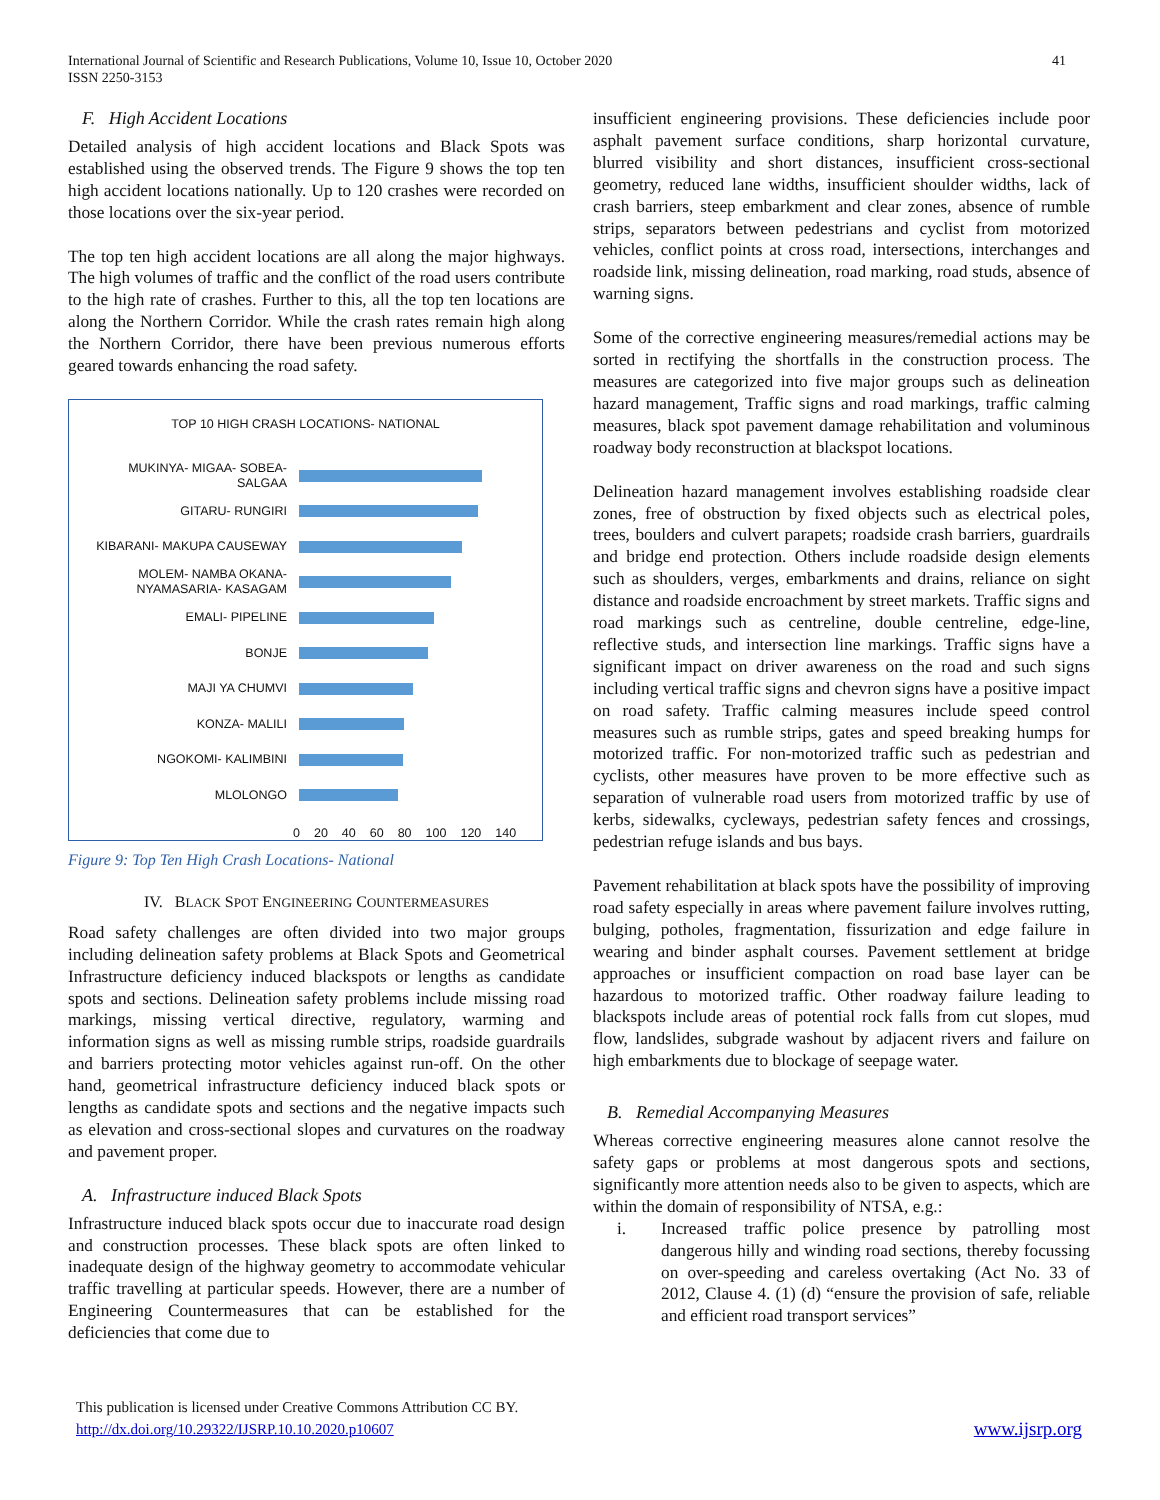International Journal of Scientific and Research Publications, Volume 10, Issue 10, October 2020
ISSN 2250-3153
41
F. High Accident Locations
Detailed analysis of high accident locations and Black Spots was established using the observed trends. The Figure 9 shows the top ten high accident locations nationally. Up to 120 crashes were recorded on those locations over the six-year period.
The top ten high accident locations are all along the major highways. The high volumes of traffic and the conflict of the road users contribute to the high rate of crashes. Further to this, all the top ten locations are along the Northern Corridor. While the crash rates remain high along the Northern Corridor, there have been previous numerous efforts geared towards enhancing the road safety.
TOP 10 HIGH CRASH LOCATIONS- NATIONAL
MUKINYA- MIGAA- SOBEA-
SALGAA
GITARU- RUNGIRI
KIBARANI- MAKUPA CAUSEWAY
MOLEM- NAMBA OKANA-
NYAMASARIA- KASAGAM
EMALI- PIPELINE
BONJE
MAJI YA CHUMVI
KONZA- MALILI
NGOKOMI- KALIMBINI
MLOLONGO
0 20 40 60 80 100 120 140
Figure 9: Top Ten High Crash Locations- National
IV. BLACK SPOT ENGINEERING COUNTERMEASURES
Road safety challenges are often divided into two major groups including delineation safety problems at Black Spots and Geometrical Infrastructure deficiency induced blackspots or lengths as candidate spots and sections. Delineation safety problems include missing road markings, missing vertical directive, regulatory, warming and information signs as well as missing rumble strips, roadside guardrails and barriers protecting motor vehicles against run-off. On the other hand, geometrical infrastructure deficiency induced black spots or lengths as candidate spots and sections and the negative impacts such as elevation and cross-sectional slopes and curvatures on the roadway and pavement proper.
A. Infrastructure induced Black Spots
Infrastructure induced black spots occur due to inaccurate road design and construction processes. These black spots are often linked to inadequate design of the highway geometry to accommodate vehicular traffic travelling at particular speeds. However, there are a number of Engineering Countermeasures that can be established for the deficiencies that come due to
insufficient engineering provisions. These deficiencies include poor asphalt pavement surface conditions, sharp horizontal curvature, blurred visibility and short distances, insufficient cross-sectional geometry, reduced lane widths, insufficient shoulder widths, lack of crash barriers, steep embarkment and clear zones, absence of rumble strips, separators between pedestrians and cyclist from motorized vehicles, conflict points at cross road, intersections, interchanges and roadside link, missing delineation, road marking, road studs, absence of warning signs.
Some of the corrective engineering measures/remedial actions may be sorted in rectifying the shortfalls in the construction process. The measures are categorized into five major groups such as delineation hazard management, Traffic signs and road markings, traffic calming measures, black spot pavement damage rehabilitation and voluminous roadway body reconstruction at blackspot locations.
Delineation hazard management involves establishing roadside clear zones, free of obstruction by fixed objects such as electrical poles, trees, boulders and culvert parapets; roadside crash barriers, guardrails and bridge end protection. Others include roadside design elements such as shoulders, verges, embarkments and drains, reliance on sight distance and roadside encroachment by street markets. Traffic signs and road markings such as centreline, double centreline, edge-line, reflective studs, and intersection line markings. Traffic signs have a significant impact on driver awareness on the road and such signs including vertical traffic signs and chevron signs have a positive impact on road safety. Traffic calming measures include speed control measures such as rumble strips, gates and speed breaking humps for motorized traffic. For non-motorized traffic such as pedestrian and cyclists, other measures have proven to be more effective such as separation of vulnerable road users from motorized traffic by use of kerbs, sidewalks, cycleways, pedestrian safety fences and crossings, pedestrian refuge islands and bus bays.
Pavement rehabilitation at black spots have the possibility of improving road safety especially in areas where pavement failure involves rutting, bulging, potholes, fragmentation, fissurization and edge failure in wearing and binder asphalt courses. Pavement settlement at bridge approaches or insufficient compaction on road base layer can be hazardous to motorized traffic. Other roadway failure leading to blackspots include areas of potential rock falls from cut slopes, mud flow, landslides, subgrade washout by adjacent rivers and failure on high embarkments due to blockage of seepage water.
B. Remedial Accompanying Measures
Whereas corrective engineering measures alone cannot resolve the safety gaps or problems at most dangerous spots and sections, significantly more attention needs also to be given to aspects, which are within the domain of responsibility of NTSA, e.g.:
i. Increased traffic police presence by patrolling most dangerous hilly and winding road sections, thereby focussing on over-speeding and careless overtaking (Act No. 33 of 2012, Clause 4. (1) (d) “ensure the provision of safe, reliable and efficient road transport services”
This publication is licensed under Creative Commons Attribution CC BY.
http://dx.doi.org/10.29322/IJSRP.10.10.2020.p10607
www.ijsrp.org